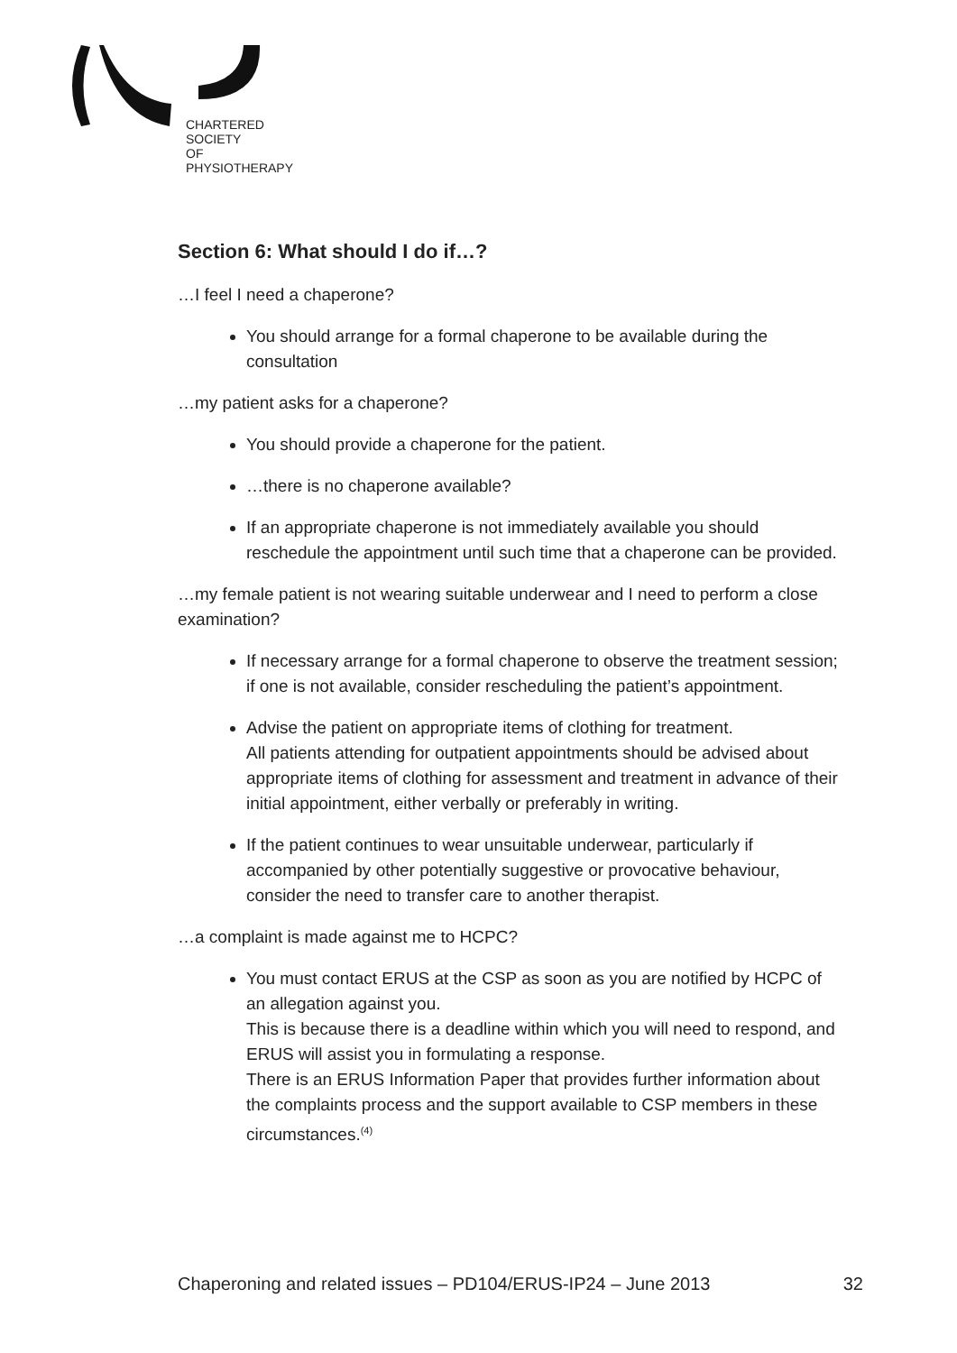CHARTERED
SOCIETY
OF
PHYSIOTHERAPY
Section 6: What should I do if…?
…I feel I need a chaperone?
You should arrange for a formal chaperone to be available during the consultation
…my patient asks for a chaperone?
You should provide a chaperone for the patient.
…there is no chaperone available?
If an appropriate chaperone is not immediately available you should reschedule the appointment until such time that a chaperone can be provided.
…my female patient is not wearing suitable underwear and I need to perform a close examination?
If necessary arrange for a formal chaperone to observe the treatment session; if one is not available, consider rescheduling the patient’s appointment.
Advise the patient on appropriate items of clothing for treatment.
All patients attending for outpatient appointments should be advised about appropriate items of clothing for assessment and treatment in advance of their initial appointment, either verbally or preferably in writing.
If the patient continues to wear unsuitable underwear, particularly if accompanied by other potentially suggestive or provocative behaviour, consider the need to transfer care to another therapist.
…a complaint is made against me to HCPC?
You must contact ERUS at the CSP as soon as you are notified by HCPC of an allegation against you.
This is because there is a deadline within which you will need to respond, and ERUS will assist you in formulating a response.
There is an ERUS Information Paper that provides further information about the complaints process and the support available to CSP members in these circumstances.<sup>(4)</sup>
Chaperoning and related issues – PD104/ERUS-IP24 – June 2013 32